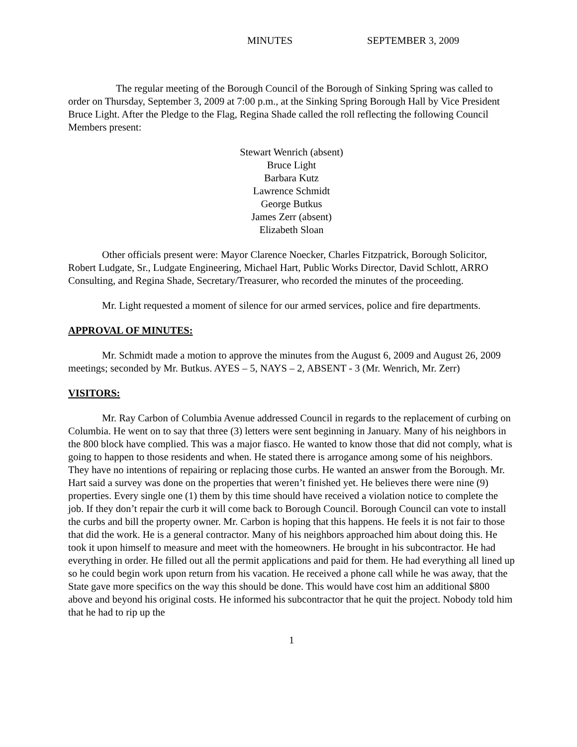MINUTES SEPTEMBER 3, 2009
The regular meeting of the Borough Council of the Borough of Sinking Spring was called to order on Thursday, September 3, 2009 at 7:00 p.m., at the Sinking Spring Borough Hall by Vice President Bruce Light. After the Pledge to the Flag, Regina Shade called the roll reflecting the following Council Members present:
Stewart Wenrich (absent)
Bruce Light
Barbara Kutz
Lawrence Schmidt
George Butkus
James Zerr (absent)
Elizabeth Sloan
Other officials present were: Mayor Clarence Noecker, Charles Fitzpatrick, Borough Solicitor, Robert Ludgate, Sr., Ludgate Engineering, Michael Hart, Public Works Director, David Schlott, ARRO Consulting, and Regina Shade, Secretary/Treasurer, who recorded the minutes of the proceeding.
Mr. Light requested a moment of silence for our armed services, police and fire departments.
APPROVAL OF MINUTES:
Mr. Schmidt made a motion to approve the minutes from the August 6, 2009 and August 26, 2009 meetings; seconded by Mr. Butkus. AYES – 5, NAYS – 2, ABSENT - 3 (Mr. Wenrich, Mr. Zerr)
VISITORS:
Mr. Ray Carbon of Columbia Avenue addressed Council in regards to the replacement of curbing on Columbia. He went on to say that three (3) letters were sent beginning in January. Many of his neighbors in the 800 block have complied. This was a major fiasco. He wanted to know those that did not comply, what is going to happen to those residents and when. He stated there is arrogance among some of his neighbors. They have no intentions of repairing or replacing those curbs. He wanted an answer from the Borough. Mr. Hart said a survey was done on the properties that weren’t finished yet. He believes there were nine (9) properties. Every single one (1) them by this time should have received a violation notice to complete the job. If they don’t repair the curb it will come back to Borough Council. Borough Council can vote to install the curbs and bill the property owner. Mr. Carbon is hoping that this happens. He feels it is not fair to those that did the work. He is a general contractor. Many of his neighbors approached him about doing this. He took it upon himself to measure and meet with the homeowners. He brought in his subcontractor. He had everything in order. He filled out all the permit applications and paid for them. He had everything all lined up so he could begin work upon return from his vacation. He received a phone call while he was away, that the State gave more specifics on the way this should be done. This would have cost him an additional $800 above and beyond his original costs. He informed his subcontractor that he quit the project. Nobody told him that he had to rip up the
1